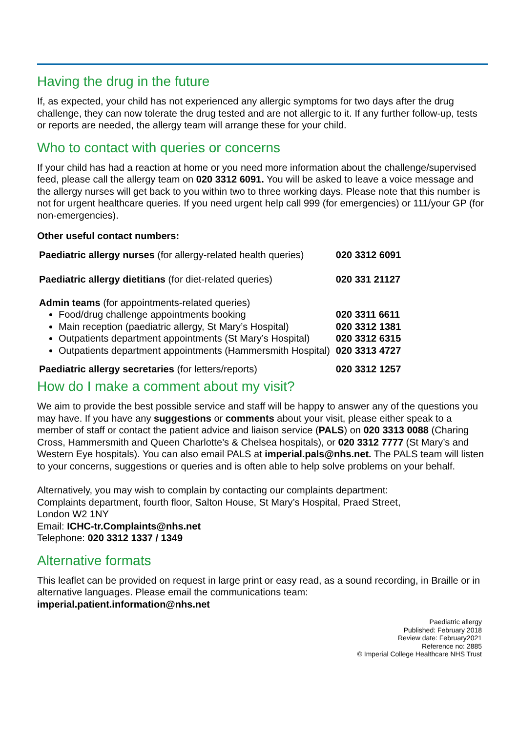Having the drug in the future
If, as expected, your child has not experienced any allergic symptoms for two days after the drug challenge, they can now tolerate the drug tested and are not allergic to it. If any further follow-up, tests or reports are needed, the allergy team will arrange these for your child.
Who to contact with queries or concerns
If your child has had a reaction at home or you need more information about the challenge/supervised feed, please call the allergy team on 020 3312 6091. You will be asked to leave a voice message and the allergy nurses will get back to you within two to three working days. Please note that this number is not for urgent healthcare queries. If you need urgent help call 999 (for emergencies) or 111/your GP (for non-emergencies).
Other useful contact numbers:
| Paediatric allergy nurses (for allergy-related health queries) | 020 3312 6091 |
| Paediatric allergy dietitians (for diet-related queries) | 020 331 21127 |
| Admin teams (for appointments-related queries) | |
| Food/drug challenge appointments booking | 020 3311 6611 |
| Main reception (paediatric allergy, St Mary’s Hospital) | 020 3312 1381 |
| Outpatients department appointments (St Mary’s Hospital) | 020 3312 6315 |
| Outpatients department appointments (Hammersmith Hospital) | 020 3313 4727 |
| Paediatric allergy secretaries (for letters/reports) | 020 3312 1257 |
How do I make a comment about my visit?
We aim to provide the best possible service and staff will be happy to answer any of the questions you may have. If you have any suggestions or comments about your visit, please either speak to a member of staff or contact the patient advice and liaison service (PALS) on 020 3313 0088 (Charing Cross, Hammersmith and Queen Charlotte’s & Chelsea hospitals), or 020 3312 7777 (St Mary’s and Western Eye hospitals). You can also email PALS at imperial.pals@nhs.net. The PALS team will listen to your concerns, suggestions or queries and is often able to help solve problems on your behalf.
Alternatively, you may wish to complain by contacting our complaints department:
Complaints department, fourth floor, Salton House, St Mary’s Hospital, Praed Street,
London W2 1NY
Email: ICHC-tr.Complaints@nhs.net
Telephone: 020 3312 1337 / 1349
Alternative formats
This leaflet can be provided on request in large print or easy read, as a sound recording, in Braille or in alternative languages. Please email the communications team:
imperial.patient.information@nhs.net
Paediatric allergy
Published: February 2018
Review date: February2021
Reference no: 2885
© Imperial College Healthcare NHS Trust